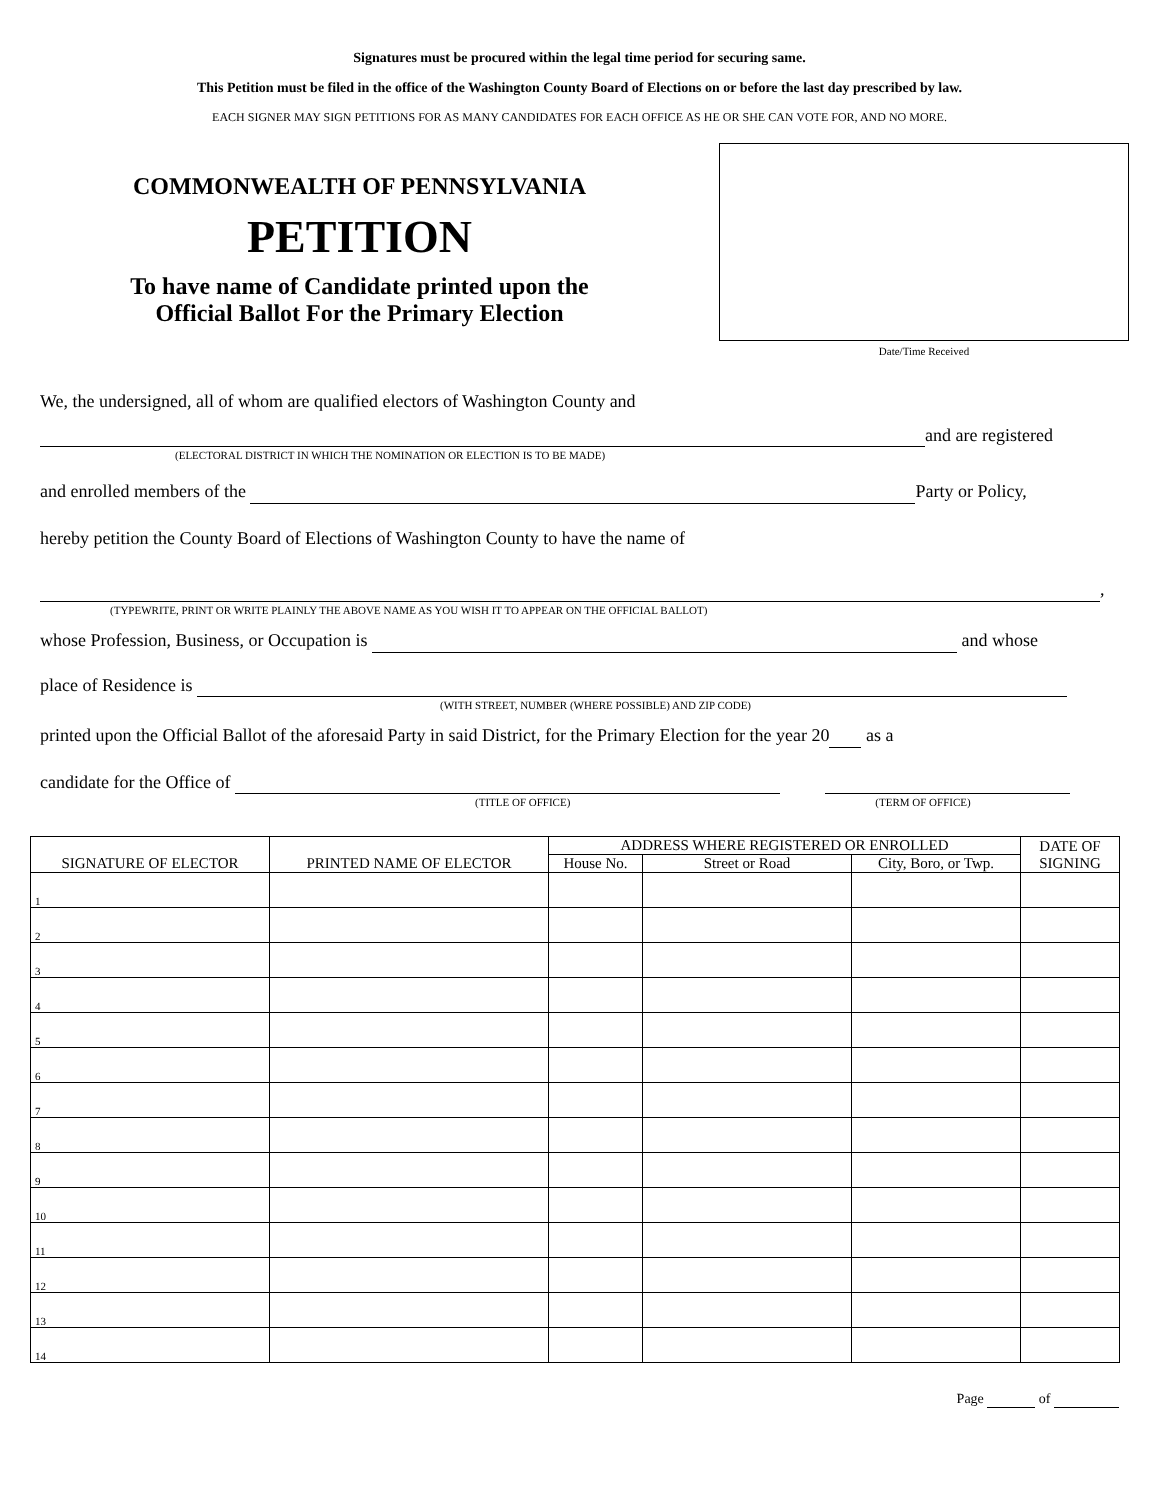Signatures must be procured within the legal time period for securing same.
This Petition must be filed in the office of the Washington County Board of Elections on or before the last day prescribed by law.
EACH SIGNER MAY SIGN PETITIONS FOR AS MANY CANDIDATES FOR EACH OFFICE AS HE OR SHE CAN VOTE FOR, AND NO MORE.
COMMONWEALTH OF PENNSYLVANIA
PETITION
To have name of Candidate printed upon the
Official Ballot For the Primary Election
Date/Time Received
We, the undersigned, all of whom are qualified electors of Washington County and
and are registered
(ELECTORAL DISTRICT IN WHICH THE NOMINATION OR ELECTION IS TO BE MADE)
and enrolled members of the Party or Policy,
hereby petition the County Board of Elections of Washington County to have the name of
,
(TYPEWRITE, PRINT OR WRITE PLAINLY THE ABOVE NAME AS YOU WISH IT TO APPEAR ON THE OFFICIAL BALLOT)
whose Profession, Business, or Occupation is and whose
place of Residence is
(WITH STREET, NUMBER (WHERE POSSIBLE) AND ZIP CODE)
printed upon the Official Ballot of the aforesaid Party in said District, for the Primary Election for the year 20 as a
candidate for the Office of
(TITLE OF OFFICE) (TERM OF OFFICE)
| SIGNATURE OF ELECTOR | PRINTED NAME OF ELECTOR | ADDRESS WHERE REGISTERED OR ENROLLED | | | DATE OF SIGNING |
| --- | --- | --- | --- | --- | --- |
| | | House No. | Street or Road | City, Boro, or Twp. | |
| 1 | | | | | |
| 2 | | | | | |
| 3 | | | | | |
| 4 | | | | | |
| 5 | | | | | |
| 6 | | | | | |
| 7 | | | | | |
| 8 | | | | | |
| 9 | | | | | |
| 10 | | | | | |
| 11 | | | | | |
| 12 | | | | | |
| 13 | | | | | |
| 14 | | | | | |
Page of